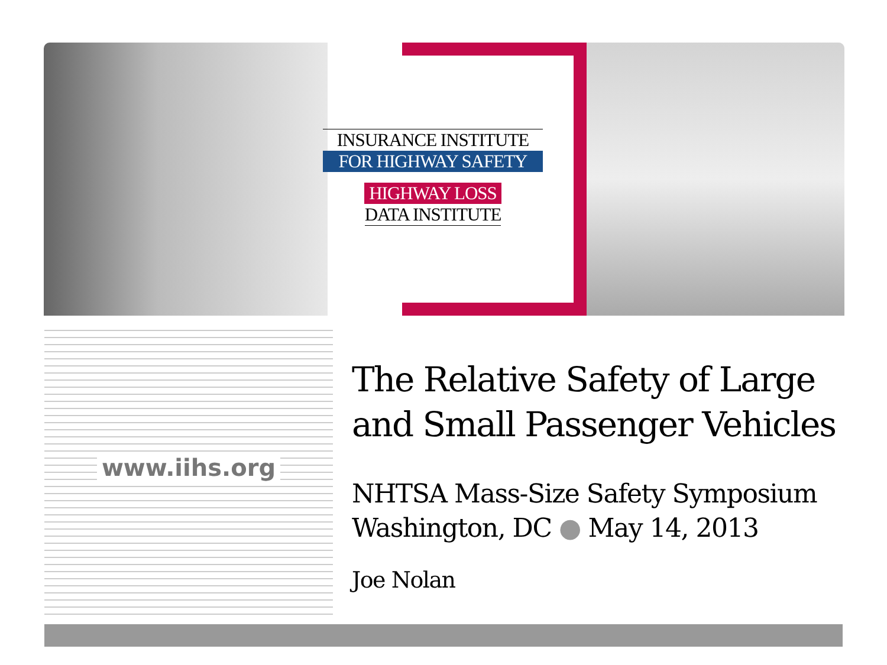INSURANCE INSTITUTE
FOR HIGHWAY SAFETY
HIGHWAY LOSS
DATA INSTITUTE
www.iihs.org
The Relative Safety of Large and Small Passenger Vehicles
NHTSA Mass-Size Safety Symposium
Washington, DC ● May 14, 2013
Joe Nolan